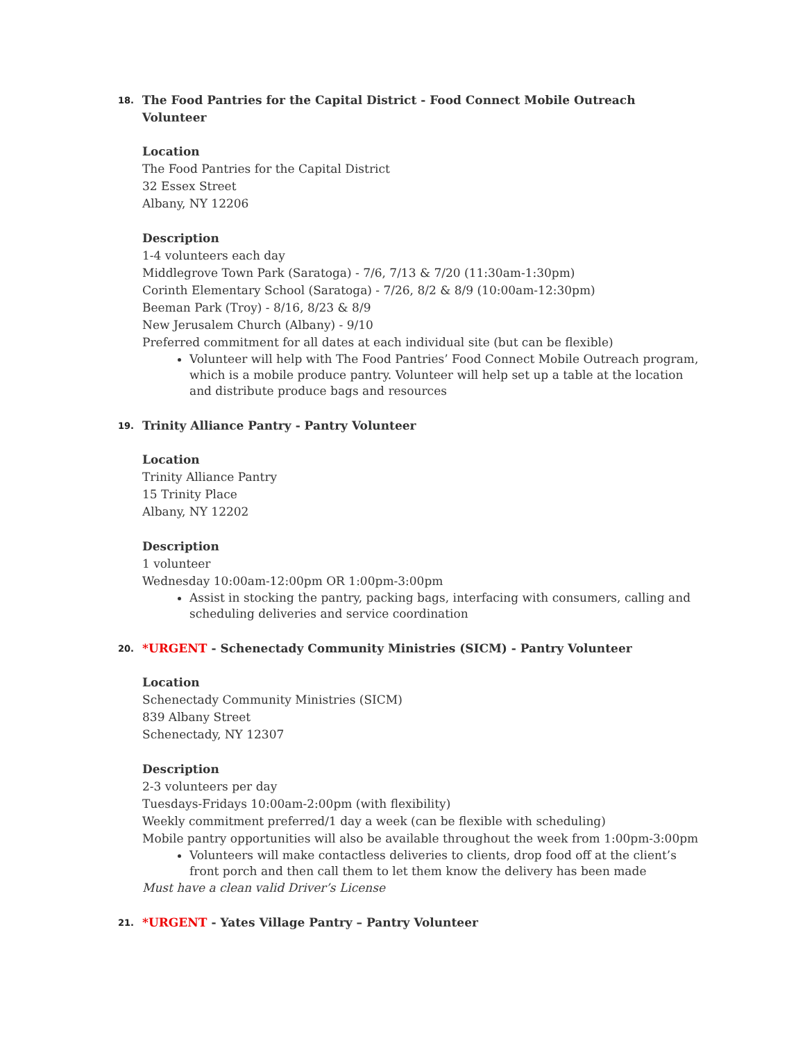18. The Food Pantries for the Capital District - Food Connect Mobile Outreach Volunteer
Location
The Food Pantries for the Capital District
32 Essex Street
Albany, NY 12206
Description
1-4 volunteers each day
Middlegrove Town Park (Saratoga) - 7/6, 7/13 & 7/20 (11:30am-1:30pm)
Corinth Elementary School (Saratoga) - 7/26, 8/2 & 8/9 (10:00am-12:30pm)
Beeman Park (Troy) - 8/16, 8/23 & 8/9
New Jerusalem Church (Albany) - 9/10
Preferred commitment for all dates at each individual site (but can be flexible)
Volunteer will help with The Food Pantries’ Food Connect Mobile Outreach program, which is a mobile produce pantry. Volunteer will help set up a table at the location and distribute produce bags and resources
19. Trinity Alliance Pantry - Pantry Volunteer
Location
Trinity Alliance Pantry
15 Trinity Place
Albany, NY 12202
Description
1 volunteer
Wednesday 10:00am-12:00pm OR 1:00pm-3:00pm
Assist in stocking the pantry, packing bags, interfacing with consumers, calling and scheduling deliveries and service coordination
20. *URGENT - Schenectady Community Ministries (SICM) - Pantry Volunteer
Location
Schenectady Community Ministries (SICM)
839 Albany Street
Schenectady, NY 12307
Description
2-3 volunteers per day
Tuesdays-Fridays 10:00am-2:00pm (with flexibility)
Weekly commitment preferred/1 day a week (can be flexible with scheduling)
Mobile pantry opportunities will also be available throughout the week from 1:00pm-3:00pm
Volunteers will make contactless deliveries to clients, drop food off at the client’s front porch and then call them to let them know the delivery has been made
Must have a clean valid Driver’s License
21. *URGENT - Yates Village Pantry – Pantry Volunteer